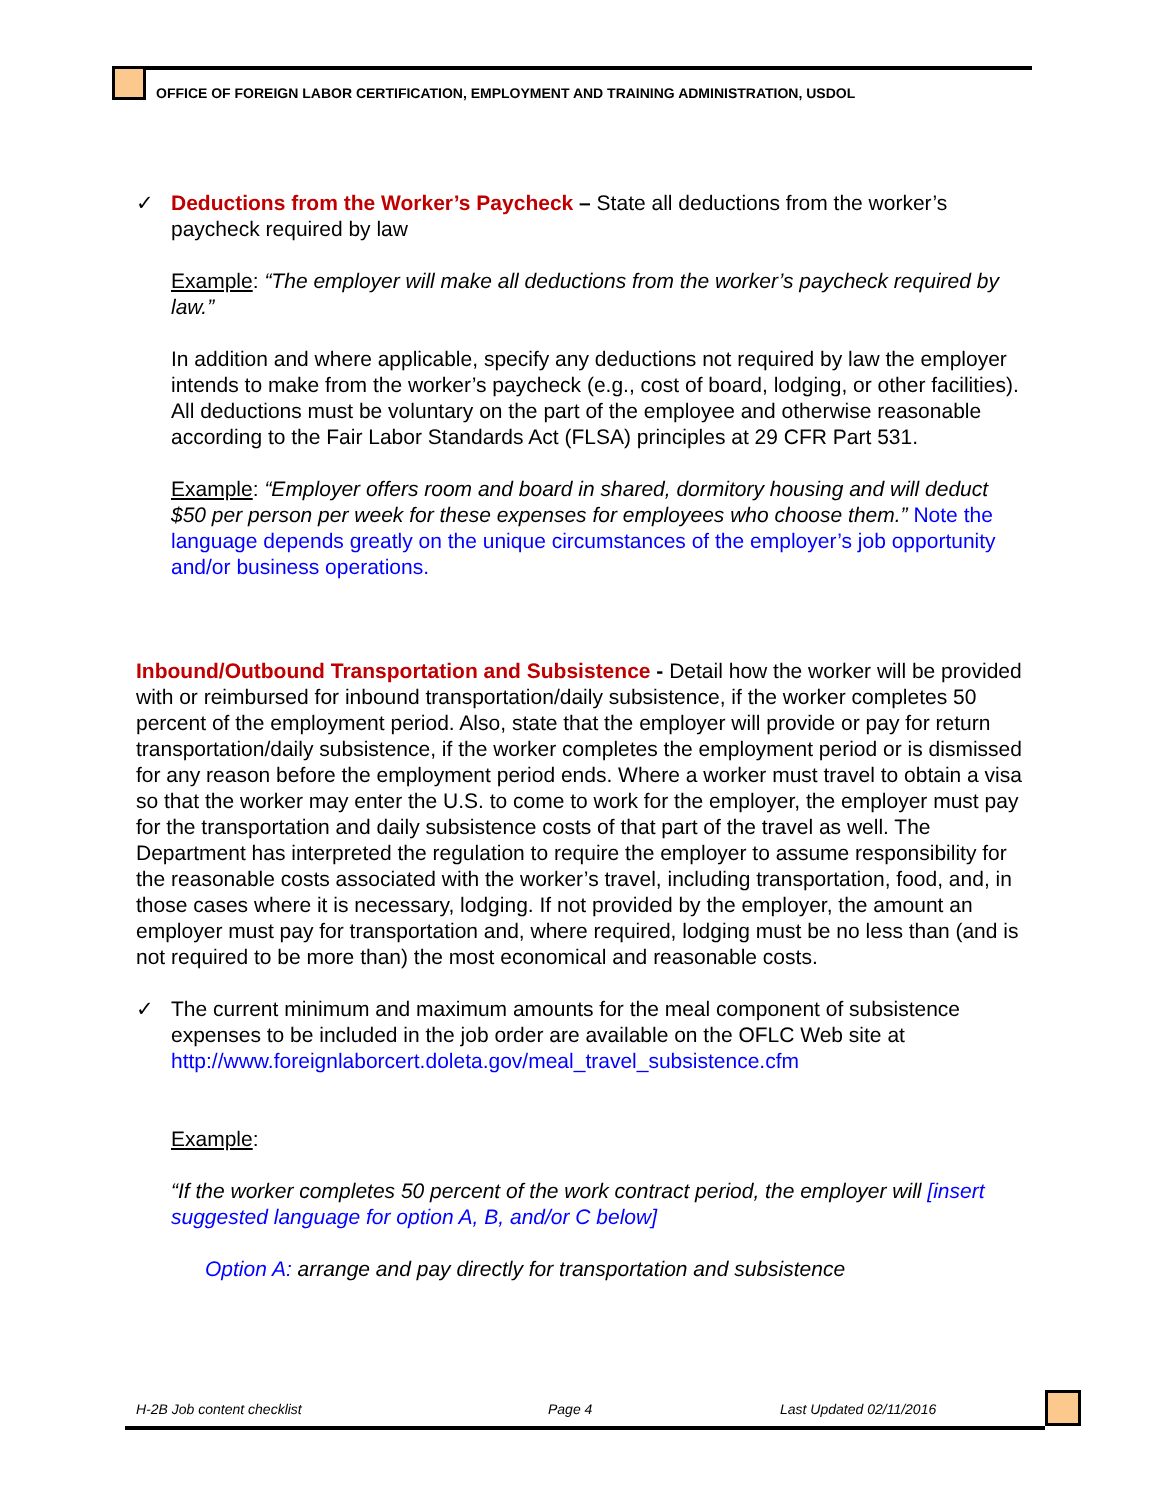OFFICE OF FOREIGN LABOR CERTIFICATION, EMPLOYMENT AND TRAINING ADMINISTRATION, USDOL
✓ Deductions from the Worker’s Paycheck – State all deductions from the worker’s paycheck required by law
Example: “The employer will make all deductions from the worker’s paycheck required by law.”
In addition and where applicable, specify any deductions not required by law the employer intends to make from the worker’s paycheck (e.g., cost of board, lodging, or other facilities). All deductions must be voluntary on the part of the employee and otherwise reasonable according to the Fair Labor Standards Act (FLSA) principles at 29 CFR Part 531.
Example: “Employer offers room and board in shared, dormitory housing and will deduct $50 per person per week for these expenses for employees who choose them.” Note the language depends greatly on the unique circumstances of the employer’s job opportunity and/or business operations.
Inbound/Outbound Transportation and Subsistence - Detail how the worker will be provided with or reimbursed for inbound transportation/daily subsistence, if the worker completes 50 percent of the employment period. Also, state that the employer will provide or pay for return transportation/daily subsistence, if the worker completes the employment period or is dismissed for any reason before the employment period ends. Where a worker must travel to obtain a visa so that the worker may enter the U.S. to come to work for the employer, the employer must pay for the transportation and daily subsistence costs of that part of the travel as well. The Department has interpreted the regulation to require the employer to assume responsibility for the reasonable costs associated with the worker’s travel, including transportation, food, and, in those cases where it is necessary, lodging. If not provided by the employer, the amount an employer must pay for transportation and, where required, lodging must be no less than (and is not required to be more than) the most economical and reasonable costs.
✓ The current minimum and maximum amounts for the meal component of subsistence expenses to be included in the job order are available on the OFLC Web site at http://www.foreignlaborcert.doleta.gov/meal_travel_subsistence.cfm
Example:
“If the worker completes 50 percent of the work contract period, the employer will [insert suggested language for option A, B, and/or C below]
Option A: arrange and pay directly for transportation and subsistence
H-2B Job content checklist Page 4 Last Updated 02/11/2016